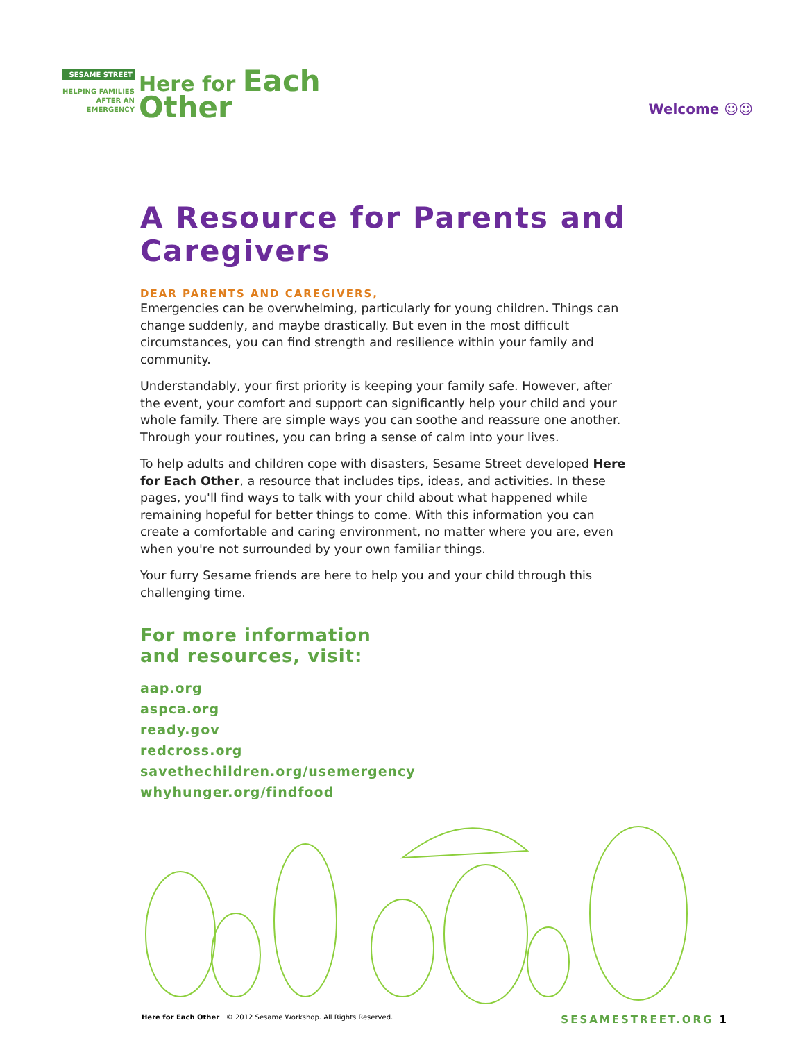SESAME STREET
HELPING FAMILIES
AFTER AN
EMERGENCY
Here for Each
Other
Welcome ☺☺
A Resource for Parents and Caregivers
DEAR PARENTS AND CAREGIVERS,
Emergencies can be overwhelming, particularly for young children. Things can change suddenly, and maybe drastically. But even in the most difficult circumstances, you can find strength and resilience within your family and community.
Understandably, your first priority is keeping your family safe. However, after the event, your comfort and support can significantly help your child and your whole family. There are simple ways you can soothe and reassure one another. Through your routines, you can bring a sense of calm into your lives.
To help adults and children cope with disasters, Sesame Street developed Here for Each Other, a resource that includes tips, ideas, and activities. In these pages, you'll find ways to talk with your child about what happened while remaining hopeful for better things to come. With this information you can create a comfortable and caring environment, no matter where you are, even when you're not surrounded by your own familiar things.
Your furry Sesame friends are here to help you and your child through this challenging time.
For more information
and resources, visit:
aap.org
aspca.org
ready.gov
redcross.org
savethechildren.org/usemergency
whyhunger.org/findfood
Here for Each Other © 2012 Sesame Workshop. All Rights Reserved.
SESAMESTREET.ORG 1